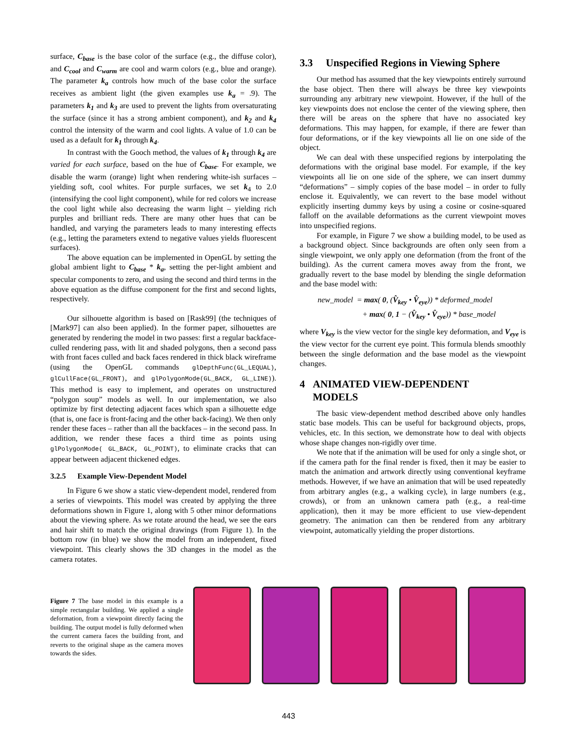surface, C<sub>base</sub> is the base color of the surface (e.g., the diffuse color), and C<sub>cool</sub> and C<sub>warm</sub> are cool and warm colors (e.g., blue and orange). The parameter k<sub>a</sub> controls how much of the base color the surface receives as ambient light (the given examples use k<sub>a</sub> = .9). The parameters k<sub>1</sub> and k<sub>3</sub> are used to prevent the lights from oversaturating the surface (since it has a strong ambient component), and k<sub>2</sub> and k<sub>4</sub> control the intensity of the warm and cool lights. A value of 1.0 can be used as a default for k<sub>1</sub> through k<sub>4</sub>.
In contrast with the Gooch method, the values of k<sub>1</sub> through k<sub>4</sub> are varied for each surface, based on the hue of C<sub>base</sub>. For example, we disable the warm (orange) light when rendering white-ish surfaces – yielding soft, cool whites. For purple surfaces, we set k<sub>4</sub> to 2.0 (intensifying the cool light component), while for red colors we increase the cool light while also decreasing the warm light – yielding rich purples and brilliant reds. There are many other hues that can be handled, and varying the parameters leads to many interesting effects (e.g., letting the parameters extend to negative values yields fluorescent surfaces).
The above equation can be implemented in OpenGL by setting the global ambient light to C<sub>base</sub> * k<sub>a</sub>, setting the per-light ambient and specular components to zero, and using the second and third terms in the above equation as the diffuse component for the first and second lights, respectively.
Our silhouette algorithm is based on [Rask99] (the techniques of [Mark97] can also been applied). In the former paper, silhouettes are generated by rendering the model in two passes: first a regular backface-culled rendering pass, with lit and shaded polygons, then a second pass with front faces culled and back faces rendered in thick black wireframe (using the OpenGL commands glDepthFunc(GL_LEQUAL), glCullFace(GL_FRONT), and glPolygonMode(GL_BACK, GL_LINE)). This method is easy to implement, and operates on unstructured “polygon soup” models as well. In our implementation, we also optimize by first detecting adjacent faces which span a silhouette edge (that is, one face is front-facing and the other back-facing). We then only render these faces – rather than all the backfaces – in the second pass. In addition, we render these faces a third time as points using glPolygonMode( GL_BACK, GL_POINT), to eliminate cracks that can appear between adjacent thickened edges.
3.2.5 Example View-Dependent Model
In Figure 6 we show a static view-dependent model, rendered from a series of viewpoints. This model was created by applying the three deformations shown in Figure 1, along with 5 other minor deformations about the viewing sphere. As we rotate around the head, we see the ears and hair shift to match the original drawings (from Figure 1). In the bottom row (in blue) we show the model from an independent, fixed viewpoint. This clearly shows the 3D changes in the model as the camera rotates.
3.3 Unspecified Regions in Viewing Sphere
Our method has assumed that the key viewpoints entirely surround the base object. Then there will always be three key viewpoints surrounding any arbitrary new viewpoint. However, if the hull of the key viewpoints does not enclose the center of the viewing sphere, then there will be areas on the sphere that have no associated key deformations. This may happen, for example, if there are fewer than four deformations, or if the key viewpoints all lie on one side of the object.
We can deal with these unspecified regions by interpolating the deformations with the original base model. For example, if the key viewpoints all lie on one side of the sphere, we can insert dummy “deformations” – simply copies of the base model – in order to fully enclose it. Equivalently, we can revert to the base model without explicitly inserting dummy keys by using a cosine or cosine-squared falloff on the available deformations as the current viewpoint moves into unspecified regions.
For example, in Figure 7 we show a building model, to be used as a background object. Since backgrounds are often only seen from a single viewpoint, we only apply one deformation (from the front of the building). As the current camera moves away from the front, we gradually revert to the base model by blending the single deformation and the base model with:
new_model = max( 0, (V̂<sub>key</sub> • V̂<sub>eye</sub>)) * deformed_model
+ max( 0, 1 − (V̂<sub>key</sub> • V̂<sub>eye</sub>)) * base_model
where V<sub>key</sub> is the view vector for the single key deformation, and V<sub>eye</sub> is the view vector for the current eye point. This formula blends smoothly between the single deformation and the base model as the viewpoint changes.
4 ANIMATED VIEW-DEPENDENT
MODELS
The basic view-dependent method described above only handles static base models. This can be useful for background objects, props, vehicles, etc. In this section, we demonstrate how to deal with objects whose shape changes non-rigidly over time.
We note that if the animation will be used for only a single shot, or if the camera path for the final render is fixed, then it may be easier to match the animation and artwork directly using conventional keyframe methods. However, if we have an animation that will be used repeatedly from arbitrary angles (e.g., a walking cycle), in large numbers (e.g., crowds), or from an unknown camera path (e.g., a real-time application), then it may be more efficient to use view-dependent geometry. The animation can then be rendered from any arbitrary viewpoint, automatically yielding the proper distortions.
Figure 7 The base model in this example is a simple rectangular building. We applied a single deformation, from a viewpoint directly facing the building. The output model is fully deformed when the current camera faces the building front, and reverts to the original shape as the camera moves towards the sides.
443